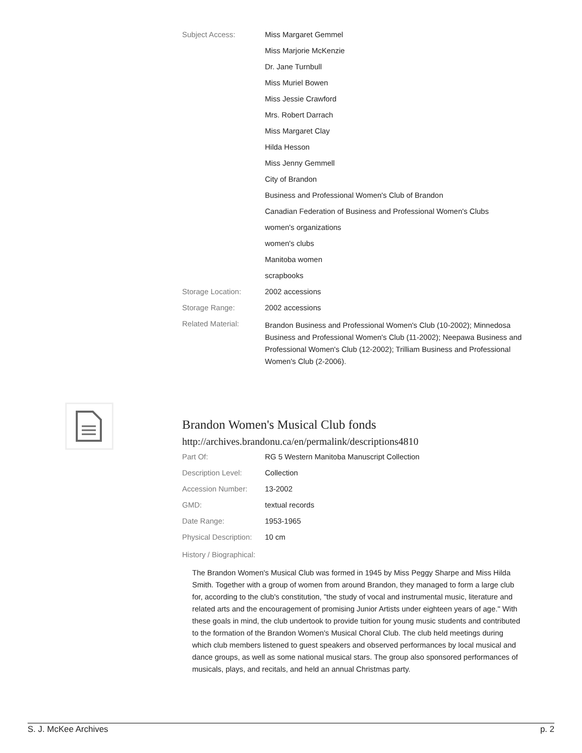| Subject Access: | Miss Margaret Gemmel |
| | Miss Marjorie McKenzie |
| | Dr. Jane Turnbull |
| | Miss Muriel Bowen |
| | Miss Jessie Crawford |
| | Mrs. Robert Darrach |
| | Miss Margaret Clay |
| | Hilda Hesson |
| | Miss Jenny Gemmell |
| | City of Brandon |
| | Business and Professional Women's Club of Brandon |
| | Canadian Federation of Business and Professional Women's Clubs |
| | women's organizations |
| | women's clubs |
| | Manitoba women |
| | scrapbooks |
| Storage Location: | 2002 accessions |
| Storage Range: | 2002 accessions |
| Related Material: | Brandon Business and Professional Women's Club (10-2002); Minnedosa Business and Professional Women's Club (11-2002); Neepawa Business and Professional Women's Club (12-2002); Trilliam Business and Professional Women's Club (2-2006). |
Brandon Women's Musical Club fonds
http://archives.brandonu.ca/en/permalink/descriptions4810
| Part Of: | RG 5 Western Manitoba Manuscript Collection |
| Description Level: | Collection |
| Accession Number: | 13-2002 |
| GMD: | textual records |
| Date Range: | 1953-1965 |
| Physical Description: | 10 cm |
| History / Biographical: | |
The Brandon Women's Musical Club was formed in 1945 by Miss Peggy Sharpe and Miss Hilda Smith. Together with a group of women from around Brandon, they managed to form a large club for, according to the club's constitution, "the study of vocal and instrumental music, literature and related arts and the encouragement of promising Junior Artists under eighteen years of age." With these goals in mind, the club undertook to provide tuition for young music students and contributed to the formation of the Brandon Women's Musical Choral Club. The club held meetings during which club members listened to guest speakers and observed performances by local musical and dance groups, as well as some national musical stars. The group also sponsored performances of musicals, plays, and recitals, and held an annual Christmas party.
S. J. McKee Archives p. 2